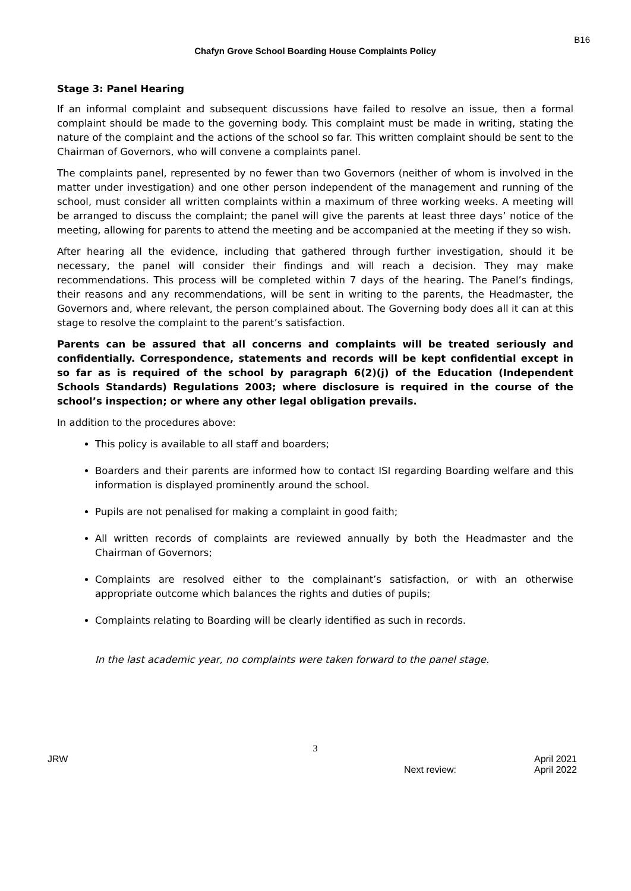B16
Chafyn Grove School Boarding House Complaints Policy
Stage 3: Panel Hearing
If an informal complaint and subsequent discussions have failed to resolve an issue, then a formal complaint should be made to the governing body. This complaint must be made in writing, stating the nature of the complaint and the actions of the school so far. This written complaint should be sent to the Chairman of Governors, who will convene a complaints panel.
The complaints panel, represented by no fewer than two Governors (neither of whom is involved in the matter under investigation) and one other person independent of the management and running of the school, must consider all written complaints within a maximum of three working weeks. A meeting will be arranged to discuss the complaint; the panel will give the parents at least three days’ notice of the meeting, allowing for parents to attend the meeting and be accompanied at the meeting if they so wish.
After hearing all the evidence, including that gathered through further investigation, should it be necessary, the panel will consider their findings and will reach a decision. They may make recommendations. This process will be completed within 7 days of the hearing. The Panel’s findings, their reasons and any recommendations, will be sent in writing to the parents, the Headmaster, the Governors and, where relevant, the person complained about. The Governing body does all it can at this stage to resolve the complaint to the parent’s satisfaction.
Parents can be assured that all concerns and complaints will be treated seriously and confidentially. Correspondence, statements and records will be kept confidential except in so far as is required of the school by paragraph 6(2)(j) of the Education (Independent Schools Standards) Regulations 2003; where disclosure is required in the course of the school’s inspection; or where any other legal obligation prevails.
In addition to the procedures above:
This policy is available to all staff and boarders;
Boarders and their parents are informed how to contact ISI regarding Boarding welfare and this information is displayed prominently around the school.
Pupils are not penalised for making a complaint in good faith;
All written records of complaints are reviewed annually by both the Headmaster and the Chairman of Governors;
Complaints are resolved either to the complainant’s satisfaction, or with an otherwise appropriate outcome which balances the rights and duties of pupils;
Complaints relating to Boarding will be clearly identified as such in records.
In the last academic year, no complaints were taken forward to the panel stage.
3
JRW April 2021
Next review: April 2022